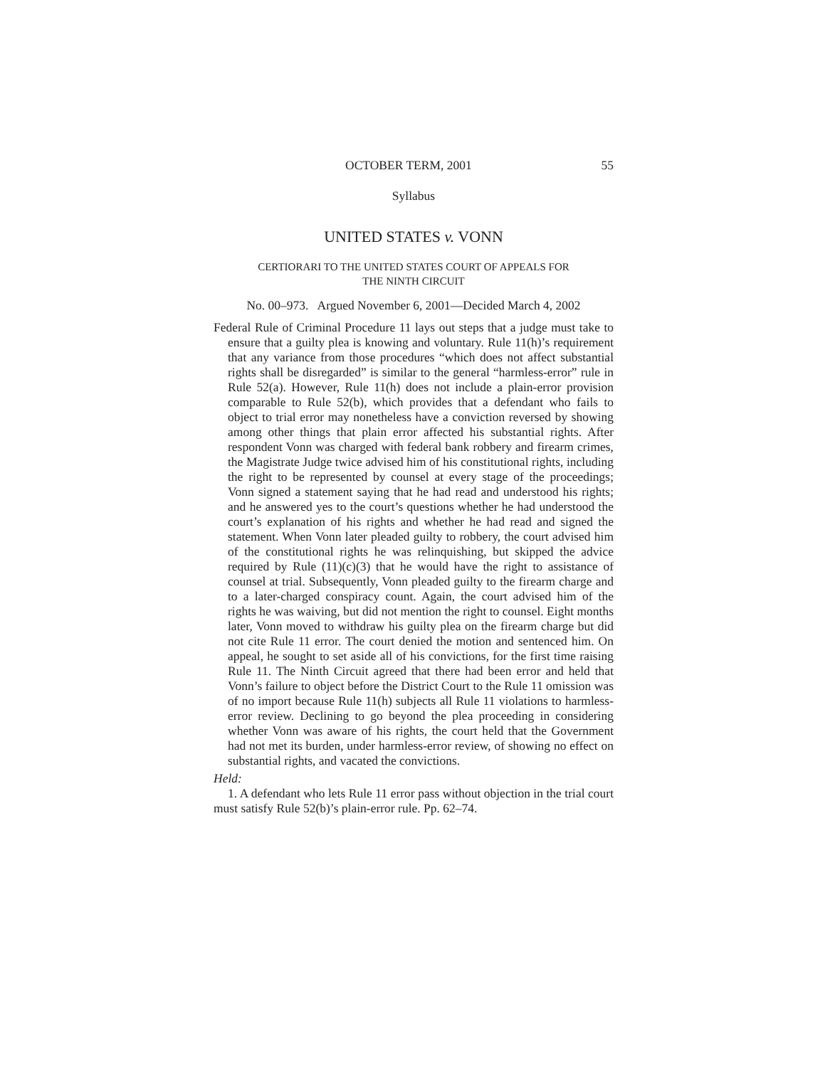OCTOBER TERM, 2001 55
Syllabus
UNITED STATES v. VONN
CERTIORARI TO THE UNITED STATES COURT OF APPEALS FOR
THE NINTH CIRCUIT
No. 00–973. Argued November 6, 2001—Decided March 4, 2002
Federal Rule of Criminal Procedure 11 lays out steps that a judge must take to ensure that a guilty plea is knowing and voluntary. Rule 11(h)’s requirement that any variance from those procedures “which does not affect substantial rights shall be disregarded” is similar to the general “harmless-error” rule in Rule 52(a). However, Rule 11(h) does not include a plain-error provision comparable to Rule 52(b), which provides that a defendant who fails to object to trial error may nonetheless have a conviction reversed by showing among other things that plain error affected his substantial rights. After respondent Vonn was charged with federal bank robbery and firearm crimes, the Magistrate Judge twice advised him of his constitutional rights, including the right to be represented by counsel at every stage of the proceedings; Vonn signed a statement saying that he had read and understood his rights; and he answered yes to the court’s questions whether he had understood the court’s explanation of his rights and whether he had read and signed the statement. When Vonn later pleaded guilty to robbery, the court advised him of the constitutional rights he was relinquishing, but skipped the advice required by Rule (11)(c)(3) that he would have the right to assistance of counsel at trial. Subsequently, Vonn pleaded guilty to the firearm charge and to a later-charged conspiracy count. Again, the court advised him of the rights he was waiving, but did not mention the right to counsel. Eight months later, Vonn moved to withdraw his guilty plea on the firearm charge but did not cite Rule 11 error. The court denied the motion and sentenced him. On appeal, he sought to set aside all of his convictions, for the first time raising Rule 11. The Ninth Circuit agreed that there had been error and held that Vonn’s failure to object before the District Court to the Rule 11 omission was of no import because Rule 11(h) subjects all Rule 11 violations to harmless-error review. Declining to go beyond the plea proceeding in considering whether Vonn was aware of his rights, the court held that the Government had not met its burden, under harmless-error review, of showing no effect on substantial rights, and vacated the convictions.
Held:
1. A defendant who lets Rule 11 error pass without objection in the trial court must satisfy Rule 52(b)’s plain-error rule. Pp. 62–74.